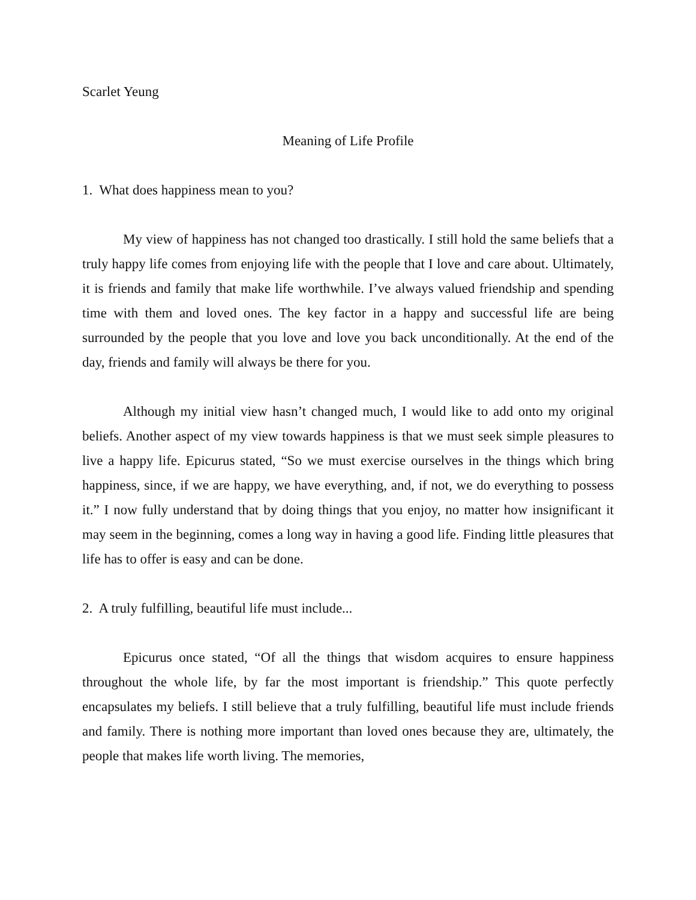Scarlet Yeung
Meaning of Life Profile
1. What does happiness mean to you?
My view of happiness has not changed too drastically. I still hold the same beliefs that a truly happy life comes from enjoying life with the people that I love and care about. Ultimately, it is friends and family that make life worthwhile. I’ve always valued friendship and spending time with them and loved ones. The key factor in a happy and successful life are being surrounded by the people that you love and love you back unconditionally. At the end of the day, friends and family will always be there for you.
Although my initial view hasn’t changed much, I would like to add onto my original beliefs. Another aspect of my view towards happiness is that we must seek simple pleasures to live a happy life. Epicurus stated, “So we must exercise ourselves in the things which bring happiness, since, if we are happy, we have everything, and, if not, we do everything to possess it.” I now fully understand that by doing things that you enjoy, no matter how insignificant it may seem in the beginning, comes a long way in having a good life. Finding little pleasures that life has to offer is easy and can be done.
2. A truly fulfilling, beautiful life must include...
Epicurus once stated, “Of all the things that wisdom acquires to ensure happiness throughout the whole life, by far the most important is friendship.” This quote perfectly encapsulates my beliefs. I still believe that a truly fulfilling, beautiful life must include friends and family. There is nothing more important than loved ones because they are, ultimately, the people that makes life worth living. The memories,